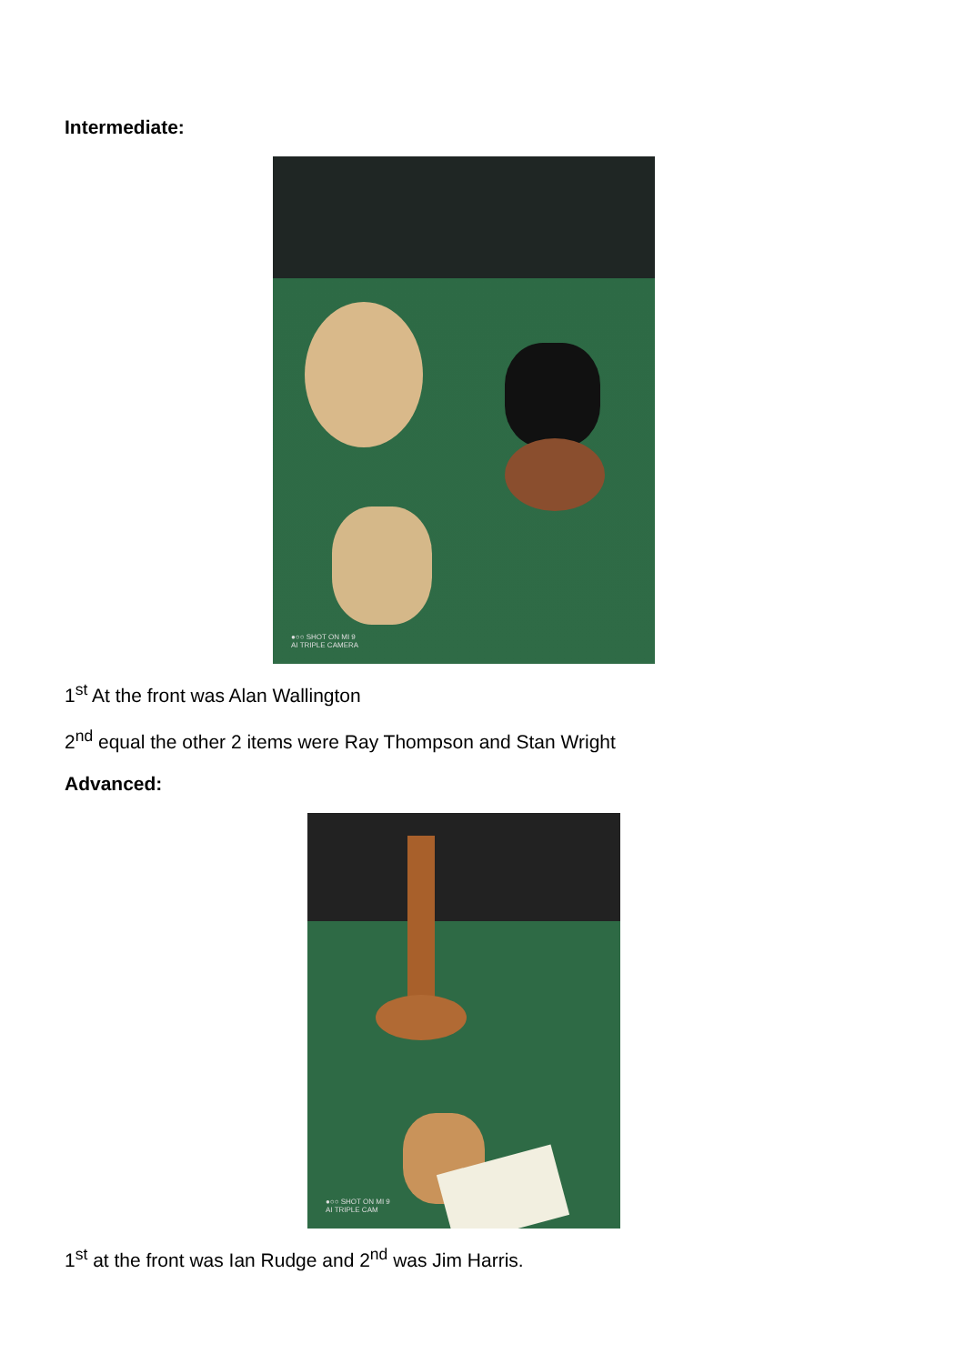Intermediate:
●○○ SHOT ON MI 9
AI TRIPLE CAMERA
1<sup>st</sup> At the front was Alan Wallington
2<sup>nd</sup> equal the other 2 items were Ray Thompson and Stan Wright
Advanced:
●○○ SHOT ON MI 9
AI TRIPLE CAM
1<sup>st</sup> at the front was Ian Rudge and 2<sup>nd</sup> was Jim Harris.